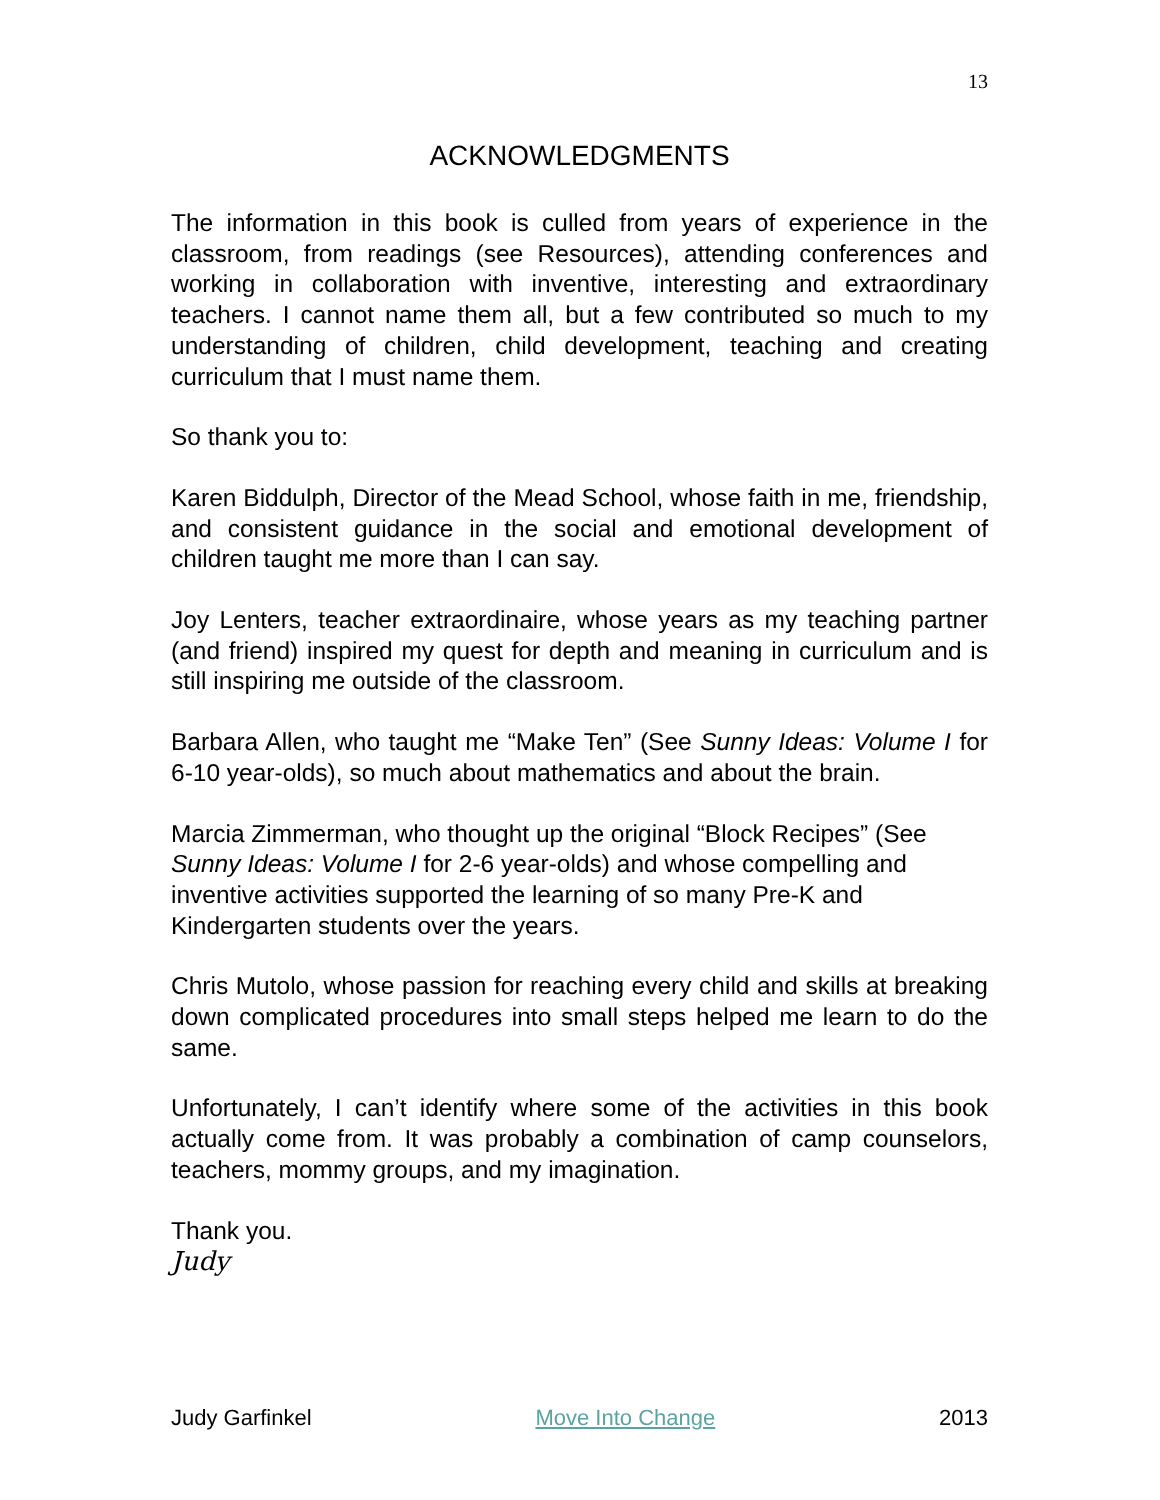13
ACKNOWLEDGMENTS
The information in this book is culled from years of experience in the classroom, from readings (see Resources), attending conferences and working in collaboration with inventive, interesting and extraordinary teachers. I cannot name them all, but a few contributed so much to my understanding of children, child development, teaching and creating curriculum that I must name them.
So thank you to:
Karen Biddulph, Director of the Mead School, whose faith in me, friendship, and consistent guidance in the social and emotional development of children taught me more than I can say.
Joy Lenters, teacher extraordinaire, whose years as my teaching partner (and friend) inspired my quest for depth and meaning in curriculum and is still inspiring me outside of the classroom.
Barbara Allen, who taught me “Make Ten” (See Sunny Ideas: Volume I for 6-10 year-olds), so much about mathematics and about the brain.
Marcia Zimmerman, who thought up the original “Block Recipes” (See Sunny Ideas: Volume I for 2-6 year-olds) and whose compelling and inventive activities supported the learning of so many Pre-K and Kindergarten students over the years.
Chris Mutolo, whose passion for reaching every child and skills at breaking down complicated procedures into small steps helped me learn to do the same.
Unfortunately, I can’t identify where some of the activities in this book actually come from. It was probably a combination of camp counselors, teachers, mommy groups, and my imagination.
Thank you.
Judy
Judy Garfinkel Move Into Change 2013